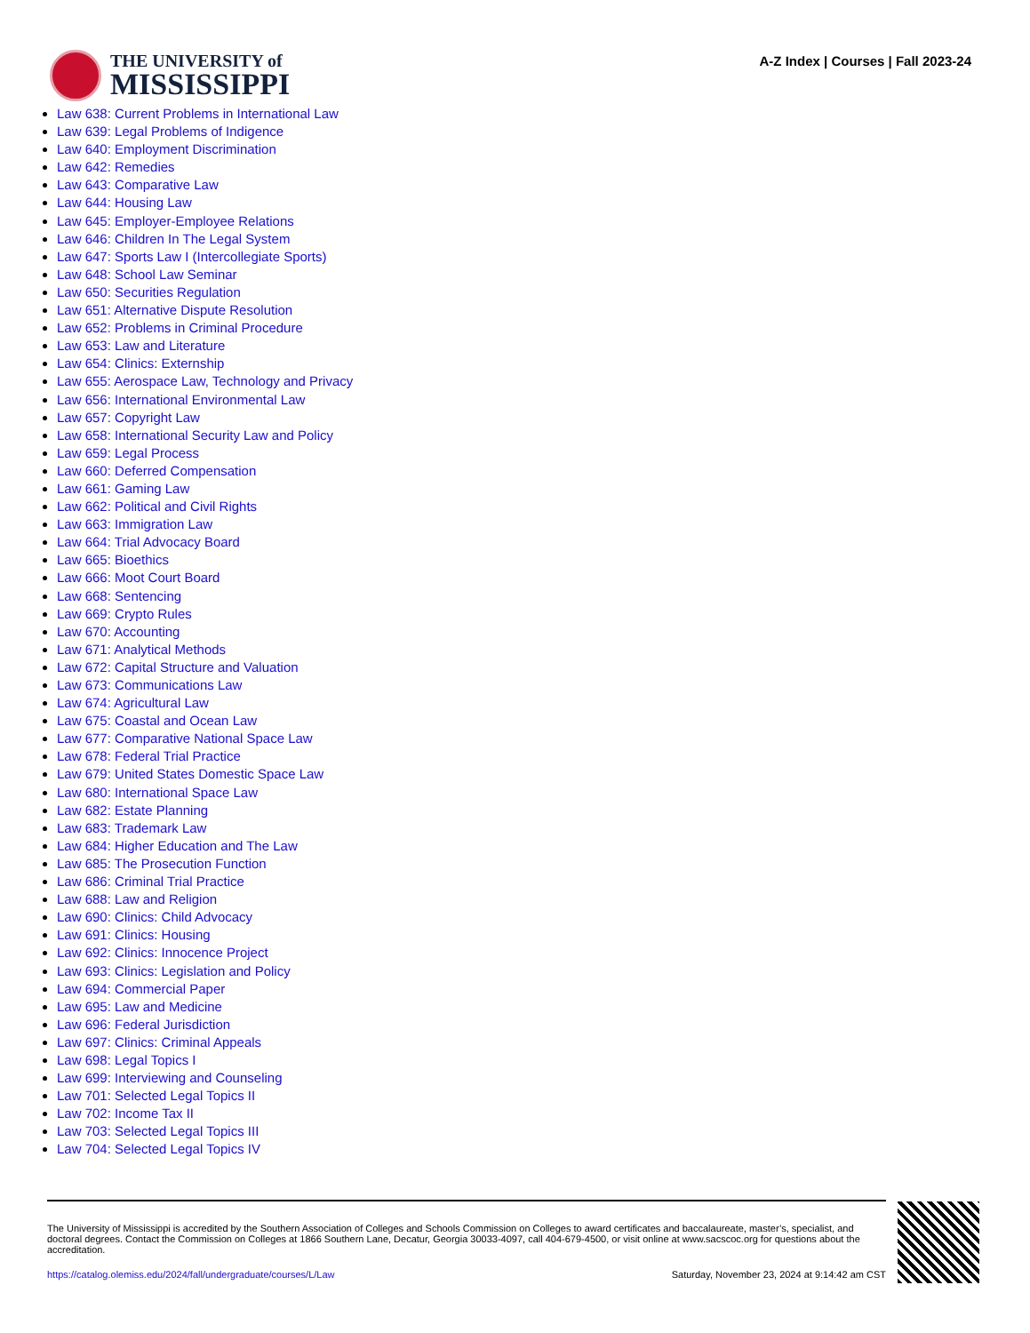THE UNIVERSITY of
MISSISSIPPI
A-Z Index | Courses | Fall 2023-24
Law 638: Current Problems in International Law
Law 639: Legal Problems of Indigence
Law 640: Employment Discrimination
Law 642: Remedies
Law 643: Comparative Law
Law 644: Housing Law
Law 645: Employer-Employee Relations
Law 646: Children In The Legal System
Law 647: Sports Law I (Intercollegiate Sports)
Law 648: School Law Seminar
Law 650: Securities Regulation
Law 651: Alternative Dispute Resolution
Law 652: Problems in Criminal Procedure
Law 653: Law and Literature
Law 654: Clinics: Externship
Law 655: Aerospace Law, Technology and Privacy
Law 656: International Environmental Law
Law 657: Copyright Law
Law 658: International Security Law and Policy
Law 659: Legal Process
Law 660: Deferred Compensation
Law 661: Gaming Law
Law 662: Political and Civil Rights
Law 663: Immigration Law
Law 664: Trial Advocacy Board
Law 665: Bioethics
Law 666: Moot Court Board
Law 668: Sentencing
Law 669: Crypto Rules
Law 670: Accounting
Law 671: Analytical Methods
Law 672: Capital Structure and Valuation
Law 673: Communications Law
Law 674: Agricultural Law
Law 675: Coastal and Ocean Law
Law 677: Comparative National Space Law
Law 678: Federal Trial Practice
Law 679: United States Domestic Space Law
Law 680: International Space Law
Law 682: Estate Planning
Law 683: Trademark Law
Law 684: Higher Education and The Law
Law 685: The Prosecution Function
Law 686: Criminal Trial Practice
Law 688: Law and Religion
Law 690: Clinics: Child Advocacy
Law 691: Clinics: Housing
Law 692: Clinics: Innocence Project
Law 693: Clinics: Legislation and Policy
Law 694: Commercial Paper
Law 695: Law and Medicine
Law 696: Federal Jurisdiction
Law 697: Clinics: Criminal Appeals
Law 698: Legal Topics I
Law 699: Interviewing and Counseling
Law 701: Selected Legal Topics II
Law 702: Income Tax II
Law 703: Selected Legal Topics III
Law 704: Selected Legal Topics IV
The University of Mississippi is accredited by the Southern Association of Colleges and Schools Commission on Colleges to award certificates and baccalaureate, master’s, specialist, and doctoral degrees. Contact the Commission on Colleges at 1866 Southern Lane, Decatur, Georgia 30033-4097, call 404-679-4500, or visit online at www.sacscoc.org for questions about the accreditation.
https://catalog.olemiss.edu/2024/fall/undergraduate/courses/L/Law Saturday, November 23, 2024 at 9:14:42 am CST